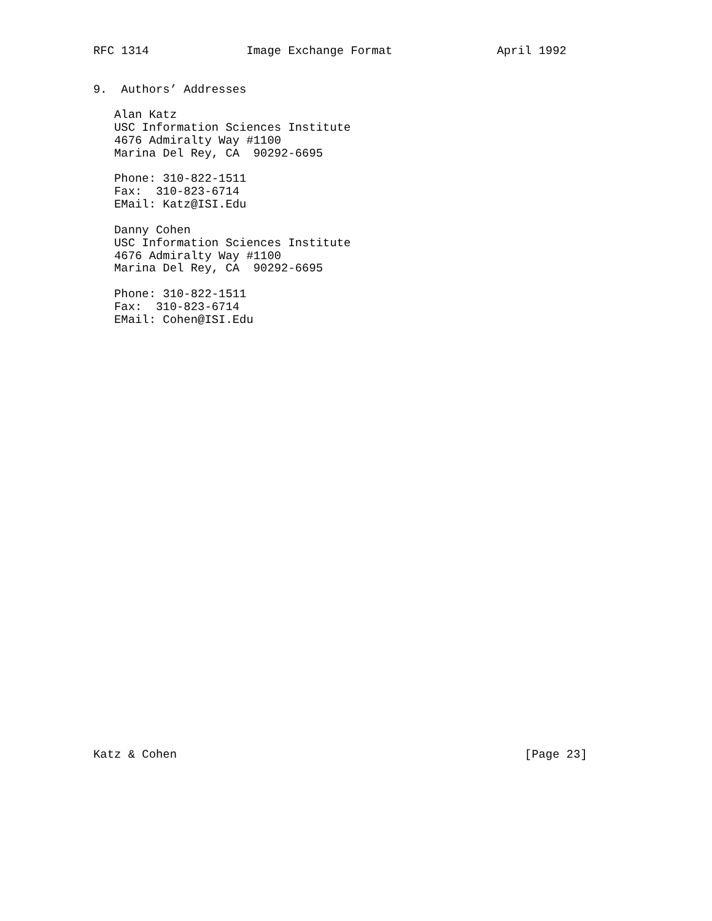RFC 1314              Image Exchange Format               April 1992


9.  Authors’ Addresses

   Alan Katz
   USC Information Sciences Institute
   4676 Admiralty Way #1100
   Marina Del Rey, CA  90292-6695

   Phone: 310-822-1511
   Fax:  310-823-6714
   EMail: Katz@ISI.Edu

   Danny Cohen
   USC Information Sciences Institute
   4676 Admiralty Way #1100
   Marina Del Rey, CA  90292-6695

   Phone: 310-822-1511
   Fax:  310-823-6714
   EMail: Cohen@ISI.Edu

































Katz & Cohen                                                  [Page 23]